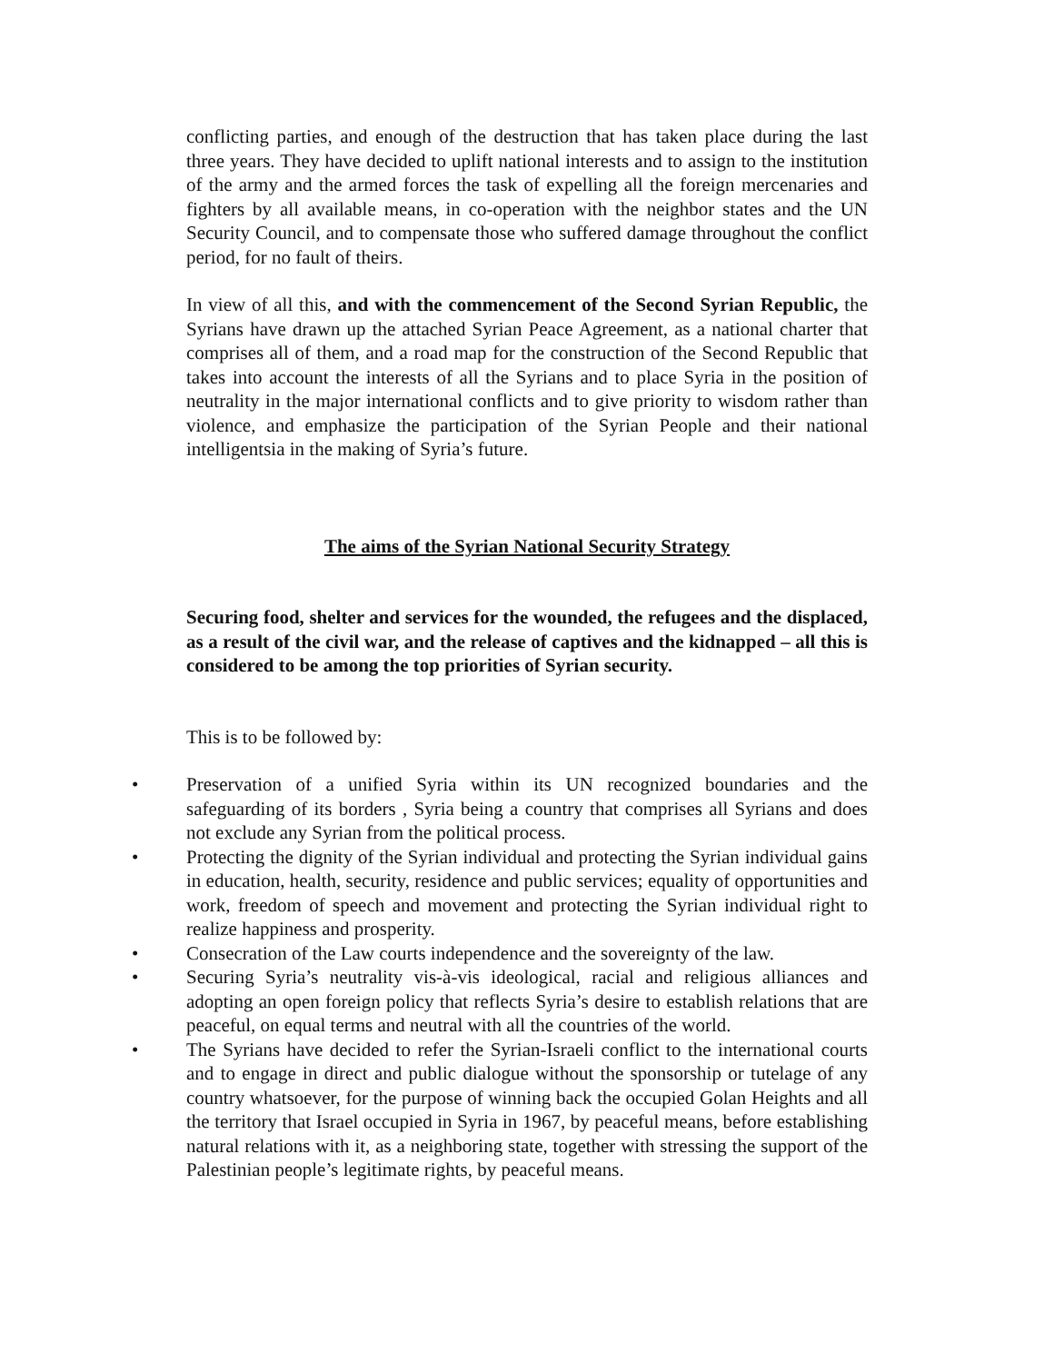conflicting parties, and enough of the destruction that has taken place during the last three years. They have decided to uplift national interests and to assign to the institution of the army and the armed forces the task of expelling all the foreign mercenaries and fighters by all available means, in co-operation with the neighbor states and the UN Security Council, and to compensate those who suffered damage throughout the conflict period, for no fault of theirs.
In view of all this, and with the commencement of the Second Syrian Republic, the Syrians have drawn up the attached Syrian Peace Agreement, as a national charter that comprises all of them, and a road map for the construction of the Second Republic that takes into account the interests of all the Syrians and to place Syria in the position of neutrality in the major international conflicts and to give priority to wisdom rather than violence, and emphasize the participation of the Syrian People and their national intelligentsia in the making of Syria’s future.
The aims of the Syrian National Security Strategy
Securing food, shelter and services for the wounded, the refugees and the displaced, as a result of the civil war, and the release of captives and the kidnapped – all this is considered to be among the top priorities of Syrian security.
This is to be followed by:
• Preservation of a unified Syria within its UN recognized boundaries and the safeguarding of its borders , Syria being a country that comprises all Syrians and does not exclude any Syrian from the political process.
• Protecting the dignity of the Syrian individual and protecting the Syrian individual gains in education, health, security, residence and public services; equality of opportunities and work, freedom of speech and movement and protecting the Syrian individual right to realize happiness and prosperity.
• Consecration of the Law courts independence and the sovereignty of the law.
• Securing Syria’s neutrality vis-à-vis ideological, racial and religious alliances and adopting an open foreign policy that reflects Syria’s desire to establish relations that are peaceful, on equal terms and neutral with all the countries of the world.
• The Syrians have decided to refer the Syrian-Israeli conflict to the international courts and to engage in direct and public dialogue without the sponsorship or tutelage of any country whatsoever, for the purpose of winning back the occupied Golan Heights and all the territory that Israel occupied in Syria in 1967, by peaceful means, before establishing natural relations with it, as a neighboring state, together with stressing the support of the Palestinian people’s legitimate rights, by peaceful means.